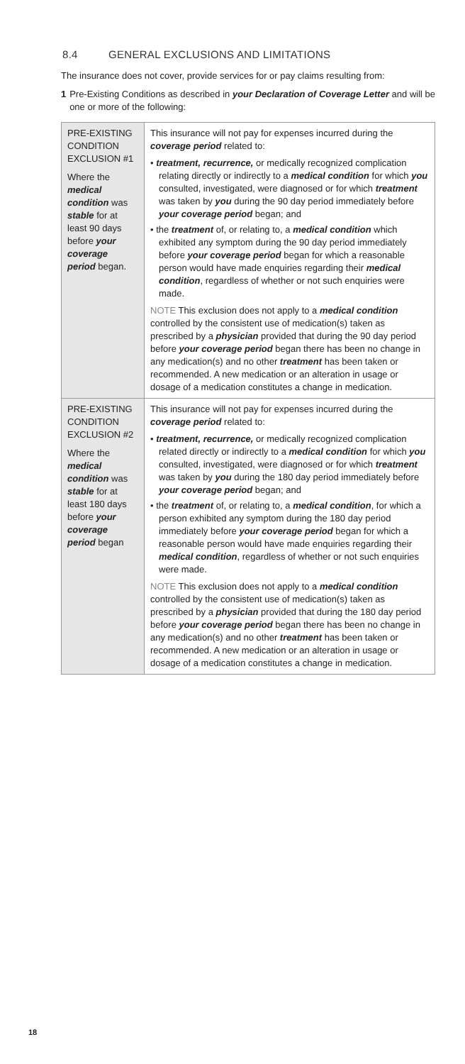8.4 GENERAL EXCLUSIONS AND LIMITATIONS
The insurance does not cover, provide services for or pay claims resulting from:
1 Pre-Existing Conditions as described in your Declaration of Coverage Letter and will be one or more of the following:
| PRE-EXISTING CONDITION EXCLUSION #1 Where the medical condition was stable for at least 90 days before your coverage period began. | This insurance will not pay for expenses incurred during the coverage period related to: • treatment, recurrence, or medically recognized complication relating directly or indirectly to a medical condition for which you consulted, investigated, were diagnosed or for which treatment was taken by you during the 90 day period immediately before your coverage period began; and • the treatment of, or relating to, a medical condition which exhibited any symptom during the 90 day period immediately before your coverage period began for which a reasonable person would have made enquiries regarding their medical condition , regardless of whether or not such enquiries were made. NOTE This exclusion does not apply to a medical condition controlled by the consistent use of medication(s) taken as prescribed by a physician provided that during the 90 day period before your coverage period began there has been no change in any medication(s) and no other treatment has been taken or recommended. A new medication or an alteration in usage or dosage of a medication constitutes a change in medication. |
| PRE-EXISTING CONDITION EXCLUSION #2 Where the medical condition was stable for at least 180 days before your coverage period began | This insurance will not pay for expenses incurred during the coverage period related to: • treatment, recurrence, or medically recognized complication related directly or indirectly to a medical condition for which you consulted, investigated, were diagnosed or for which treatment was taken by you during the 180 day period immediately before your coverage period began; and • the treatment of, or relating to, a medical condition , for which a person exhibited any symptom during the 180 day period immediately before your coverage period began for which a reasonable person would have made enquiries regarding their medical condition , regardless of whether or not such enquiries were made. NOTE This exclusion does not apply to a medical condition controlled by the consistent use of medication(s) taken as prescribed by a physician provided that during the 180 day period before your coverage period began there has been no change in any medication(s) and no other treatment has been taken or recommended. A new medication or an alteration in usage or dosage of a medication constitutes a change in medication. |
18